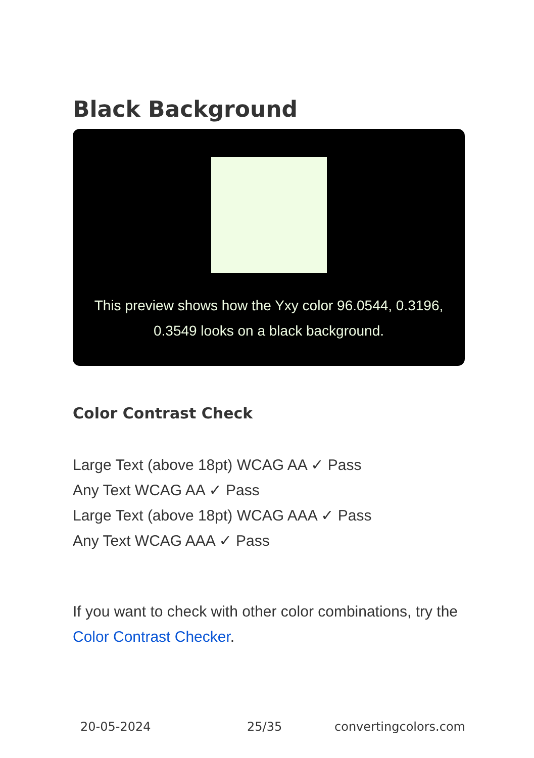Black Background
This preview shows how the Yxy color 96.0544, 0.3196, 0.3549 looks on a black background.
Color Contrast Check
Large Text (above 18pt) WCAG AA ✓ Pass
Any Text WCAG AA ✓ Pass
Large Text (above 18pt) WCAG AAA ✓ Pass
Any Text WCAG AAA ✓ Pass
If you want to check with other color combinations, try the Color Contrast Checker.
20-05-2024 25/35 convertingcolors.com